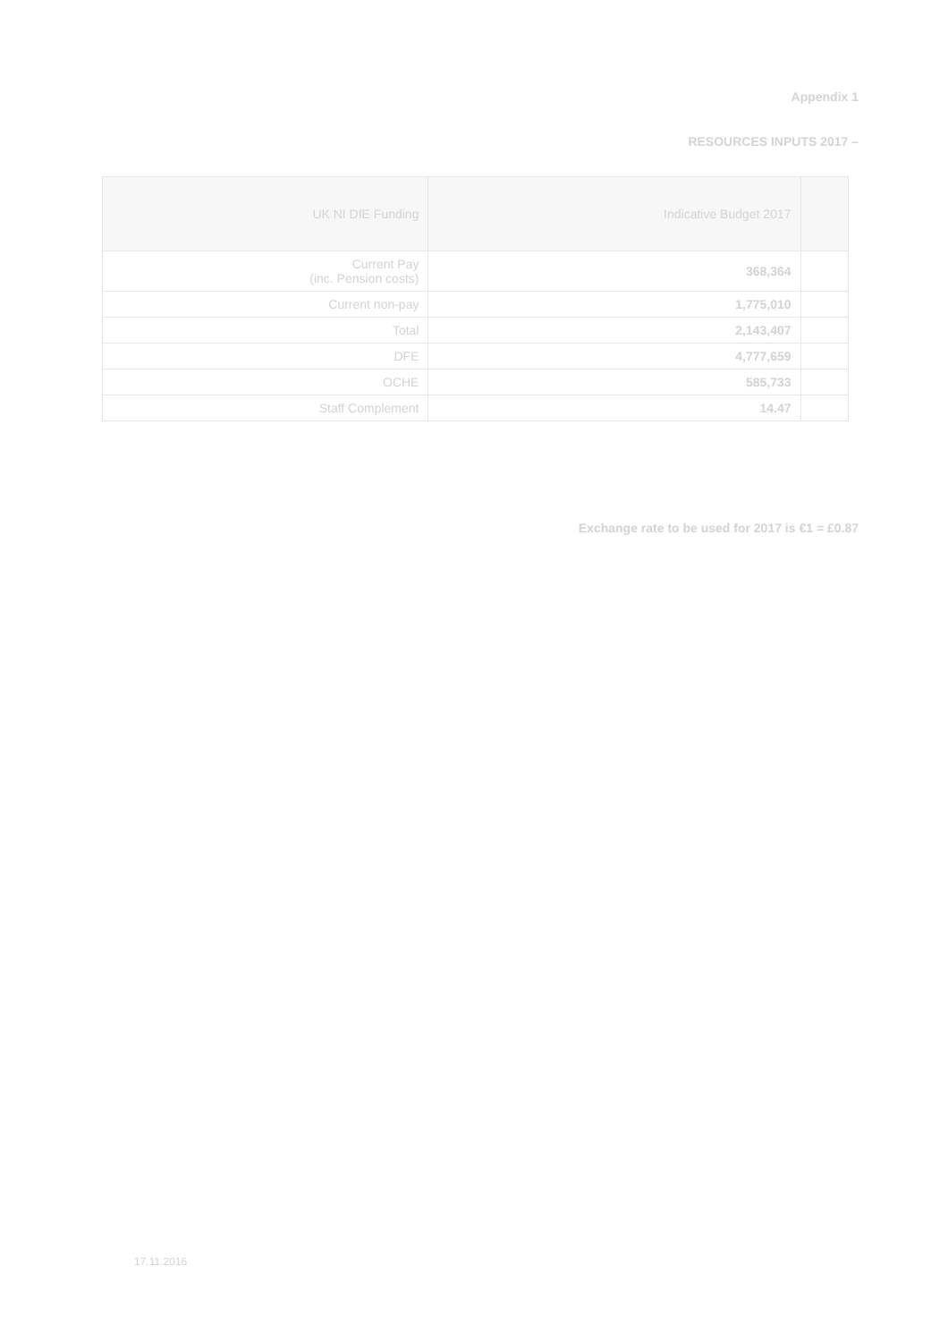Appendix 1
RESOURCES INPUTS 2017 –
| UK NI DfE Funding | Indicative Budget 2017 | |
| --- | --- | --- |
| Current Pay (inc. Pension costs) | 368,364 | |
| Current non-pay | 1,775,010 | |
| Total | 2,143,407 | |
| DFE | 4,777,659 | |
| OCHE | 585,733 | |
| Staff Complement | 14.47 | |
Exchange rate to be used for 2017 is €1 = £0.87
17.11.2016